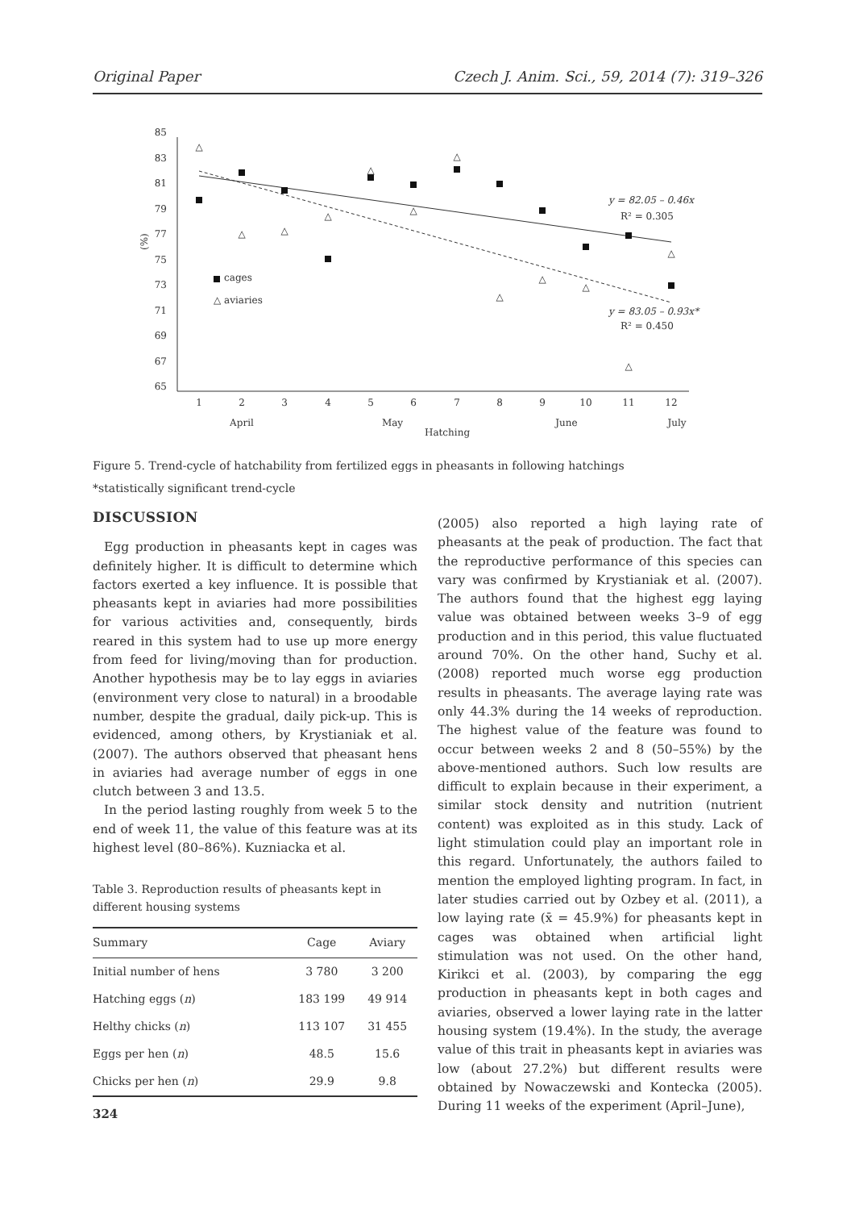Original Paper Czech J. Anim. Sci., 59, 2014 (7): 319–326
85
83
81
79
77
75
73
71
69
67
65
(%)
1
2
3
4
5
6
7
8
9
10
11
12
April
May
June
July
Hatching
△
△
△
△
△
△
△
△
△
△
△
△
cages
△ aviaries
y = 82.05 – 0.46x
R² = 0.305
y = 83.05 – 0.93x*
R² = 0.450
Figure 5. Trend-cycle of hatchability from fertilized eggs in pheasants in following hatchings
*statistically significant trend-cycle
DISCUSSION
Egg production in pheasants kept in cages was definitely higher. It is difficult to determine which factors exerted a key influence. It is possible that pheasants kept in aviaries had more possibilities for various activities and, consequently, birds reared in this system had to use up more energy from feed for living/moving than for production. Another hypothesis may be to lay eggs in aviaries (environment very close to natural) in a broodable number, despite the gradual, daily pick-up. This is evidenced, among others, by Krystianiak et al. (2007). The authors observed that pheasant hens in aviaries had average number of eggs in one clutch between 3 and 13.5.
In the period lasting roughly from week 5 to the end of week 11, the value of this feature was at its highest level (80–86%). Kuzniacka et al.
Table 3. Reproduction results of pheasants kept in different housing systems
| Summary | Cage | Aviary |
| --- | --- | --- |
| Initial number of hens | 3 780 | 3 200 |
| Hatching eggs ( n ) | 183 199 | 49 914 |
| Helthy chicks ( n ) | 113 107 | 31 455 |
| Eggs per hen ( n ) | 48.5 | 15.6 |
| Chicks per hen ( n ) | 29.9 | 9.8 |
(2005) also reported a high laying rate of pheasants at the peak of production. The fact that the reproductive performance of this species can vary was confirmed by Krystianiak et al. (2007). The authors found that the highest egg laying value was obtained between weeks 3–9 of egg production and in this period, this value fluctuated around 70%. On the other hand, Suchy et al. (2008) reported much worse egg production results in pheasants. The average laying rate was only 44.3% during the 14 weeks of reproduction. The highest value of the feature was found to occur between weeks 2 and 8 (50–55%) by the above-mentioned authors. Such low results are difficult to explain because in their experiment, a similar stock density and nutrition (nutrient content) was exploited as in this study. Lack of light stimulation could play an important role in this regard. Unfortunately, the authors failed to mention the employed lighting program. In fact, in later studies carried out by Ozbey et al. (2011), a low laying rate (x̄ = 45.9%) for pheasants kept in cages was obtained when artificial light stimulation was not used. On the other hand, Kirikci et al. (2003), by comparing the egg production in pheasants kept in both cages and aviaries, observed a lower laying rate in the latter housing system (19.4%). In the study, the average value of this trait in pheasants kept in aviaries was low (about 27.2%) but different results were obtained by Nowaczewski and Kontecka (2005). During 11 weeks of the experiment (April–June),
324